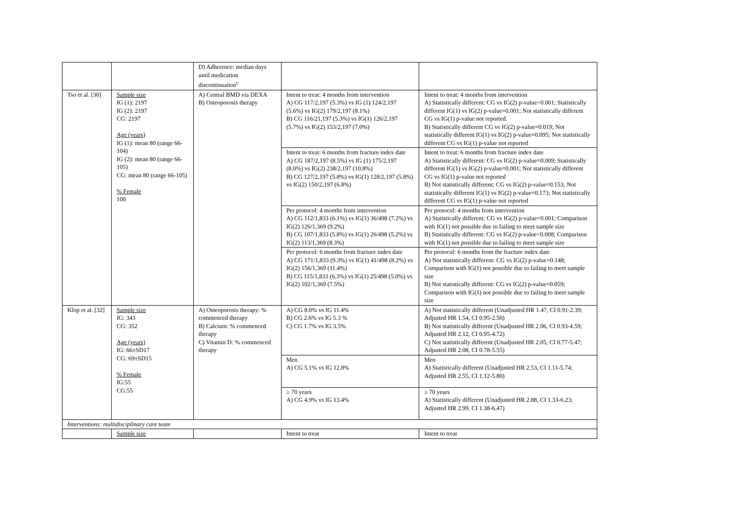| | | D) Adherence: median days until medication discontinuation<sup>c</sup> | | |
| Tso et al. [30] | Sample size IG (1): 2197 IG (2): 2197 CG: 2197 Age (years) IG (1): mean 80 (range 66-104) IG (2): mean 80 (range 66-105) CG: mean 80 (range 66-105) % Female 100 | A) Central BMD via DEXA B) Osteoporosis therapy | Intent to treat: 4 months from intervention A) CG 117/2,197 (5.3%) vs IG (1) 124/2,197 (5.6%) vs IG(2) 179/2,197 (8.1%) B) CG 116/21,197 (5.3%) vs IG(1) 126/2,197 (5.7%) vs IG(2) 153/2,197 (7.0%) | Intent to treat: 4 months from intervention A) Statistically different: CG vs IG(2) p-value<0.001; Statistically different IG(1) vs IG(2) p-value=0.001; Not statistically different CG vs IG(1) p-value not reported. B) Statistically different CG vs IG(2) p-value=0.019; Not statistically different IG(1) vs IG(2) p-value=0.095; Not statistically different CG vs IG(1) p-value not reported |
| | | | Intent to treat: 6 months from fracture index date A) CG 187/2,197 (8.5%) vs IG (1) 175/2,197 (8.0%) vs IG(2) 238/2,197 (10.8%) B) CG 127/2,197 (5.8%) vs IG(1) 128/2,197 (5.8%) vs IG(2) 150/2,197 (6.8%) | Intent to treat: 6 months from fracture index date A) Statistically different: CG vs IG(2) p-value=0.009; Statistically different IG(1) vs IG(2) p-value=0.001; Not statistically different CG vs IG(1) p-value not reported B) Not statistically different: CG vs IG(2) p-value=0.153; Not statistically different IG(1) vs IG(2) p-value=0.173; Not statistically different CG vs IG(1) p-value not reported |
| | | | Per protocol: 4 months from intervention A) CG 112/1,833 (6.1%) vs IG(1) 36/498 (7.2%) vs IG(2) 126/1,369 (9.2%) B) CG 107/1,833 (5.8%) vs IG(1) 26/498 (5.2%) vs IG(2) 113/1,369 (8.3%) | Per protocol: 4 months from intervention A) Statistically different: CG vs IG(2) p-value=0.001; Comparison with IG(1) not possible due to failing to meet sample size B) Statistically different: CG vs IG(2) p-value<0.008; Comparison with IG(1) not possible due to failing to meet sample size |
| | | | Per protocol: 6 months from fracture index date A) CG 171/1,833 (9.3%) vs IG(1) 41/498 (8.2%) vs IG(2) 156/1,369 (11.4%) B) CG 115/1,833 (6.3%) vs IG(1) 25/498 (5.0%) vs IG(2) 102/1,369 (7.5%) | Per protocol: 6 months from the fracture index date A) Not statistically different: CG vs IG(2) p-value=0.148; Comparison with IG(1) not possible due to failing to meet sample size B) Not statistically different: CG vs IG(2) p-value=0.059; Comparison with IG(1) not possible due to failing to meet sample size |
| Klop et al. [32] | Sample size IG: 343 CG: 352 Age (years) IG: 66±SD17 CG: 69±SD15 % Female IG:55 CG:55 | A) Osteoporosis therapy: % commenced therapy B) Calcium: % commenced therapy C) Vitamin D: % commenced therapy | A) CG 8.0% vs IG 11.4% B) CG 2.6% vs IG 5.3 % C) CG 1.7% vs IG 3.5% | A) Not statistically different (Unadjusted HR 1.47, CI 0.91-2.39; Adjusted HR 1.54, CI 0.95-2.50) B) Not statistically different (Unadjusted HR 2.06, CI 0.93-4.59; Adjusted HR 2.12, CI 0.95-4.72) C) Not statistically different (Unadjusted HR 2.05, CI 0.77-5.47; Adjusted HR 2.08, CI 0.78-5.55) |
| | | | Men A) CG 5.1% vs IG 12.8% | Men A) Statistically different (Unadjusted HR 2.53, CI 1.11-5.74; Adjusted HR 2.55, CI 1.12-5.80) |
| | | | ≥ 70 years A) CG 4.9% vs IG 13.4% | ≥ 70 years A) Statistically different (Unadjusted HR 2.88, CI 1.33-6.23; Adjusted HR 2.99, CI 1.38-6.47) |
| Interventions: multidisciplinary care team | | | | |
| | Sample size | | Intent to treat | Intent to treat |